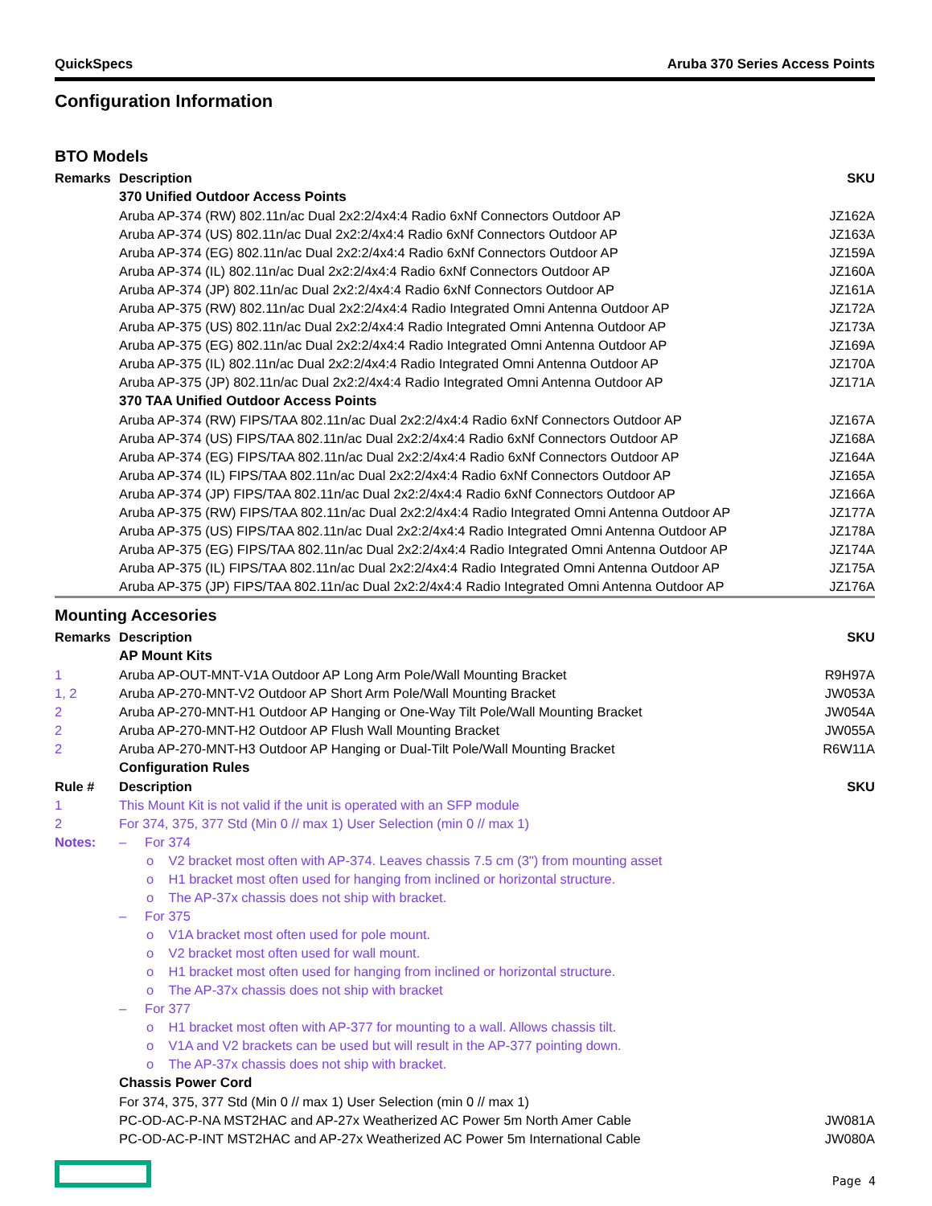QuickSpecs Aruba 370 Series Access Points
Configuration Information
BTO Models
| Remarks | Description | SKU |
| --- | --- | --- |
| | 370 Unified Outdoor Access Points | |
| | Aruba AP-374 (RW) 802.11n/ac Dual 2x2:2/4x4:4 Radio 6xNf Connectors Outdoor AP | JZ162A |
| | Aruba AP-374 (US) 802.11n/ac Dual 2x2:2/4x4:4 Radio 6xNf Connectors Outdoor AP | JZ163A |
| | Aruba AP-374 (EG) 802.11n/ac Dual 2x2:2/4x4:4 Radio 6xNf Connectors Outdoor AP | JZ159A |
| | Aruba AP-374 (IL) 802.11n/ac Dual 2x2:2/4x4:4 Radio 6xNf Connectors Outdoor AP | JZ160A |
| | Aruba AP-374 (JP) 802.11n/ac Dual 2x2:2/4x4:4 Radio 6xNf Connectors Outdoor AP | JZ161A |
| | Aruba AP-375 (RW) 802.11n/ac Dual 2x2:2/4x4:4 Radio Integrated Omni Antenna Outdoor AP | JZ172A |
| | Aruba AP-375 (US) 802.11n/ac Dual 2x2:2/4x4:4 Radio Integrated Omni Antenna Outdoor AP | JZ173A |
| | Aruba AP-375 (EG) 802.11n/ac Dual 2x2:2/4x4:4 Radio Integrated Omni Antenna Outdoor AP | JZ169A |
| | Aruba AP-375 (IL) 802.11n/ac Dual 2x2:2/4x4:4 Radio Integrated Omni Antenna Outdoor AP | JZ170A |
| | Aruba AP-375 (JP) 802.11n/ac Dual 2x2:2/4x4:4 Radio Integrated Omni Antenna Outdoor AP | JZ171A |
| | 370 TAA Unified Outdoor Access Points | |
| | Aruba AP-374 (RW) FIPS/TAA 802.11n/ac Dual 2x2:2/4x4:4 Radio 6xNf Connectors Outdoor AP | JZ167A |
| | Aruba AP-374 (US) FIPS/TAA 802.11n/ac Dual 2x2:2/4x4:4 Radio 6xNf Connectors Outdoor AP | JZ168A |
| | Aruba AP-374 (EG) FIPS/TAA 802.11n/ac Dual 2x2:2/4x4:4 Radio 6xNf Connectors Outdoor AP | JZ164A |
| | Aruba AP-374 (IL) FIPS/TAA 802.11n/ac Dual 2x2:2/4x4:4 Radio 6xNf Connectors Outdoor AP | JZ165A |
| | Aruba AP-374 (JP) FIPS/TAA 802.11n/ac Dual 2x2:2/4x4:4 Radio 6xNf Connectors Outdoor AP | JZ166A |
| | Aruba AP-375 (RW) FIPS/TAA 802.11n/ac Dual 2x2:2/4x4:4 Radio Integrated Omni Antenna Outdoor AP | JZ177A |
| | Aruba AP-375 (US) FIPS/TAA 802.11n/ac Dual 2x2:2/4x4:4 Radio Integrated Omni Antenna Outdoor AP | JZ178A |
| | Aruba AP-375 (EG) FIPS/TAA 802.11n/ac Dual 2x2:2/4x4:4 Radio Integrated Omni Antenna Outdoor AP | JZ174A |
| | Aruba AP-375 (IL) FIPS/TAA 802.11n/ac Dual 2x2:2/4x4:4 Radio Integrated Omni Antenna Outdoor AP | JZ175A |
| | Aruba AP-375 (JP) FIPS/TAA 802.11n/ac Dual 2x2:2/4x4:4 Radio Integrated Omni Antenna Outdoor AP | JZ176A |
Mounting Accesories
| Remarks | Description | SKU |
| --- | --- | --- |
| | AP Mount Kits | |
| 1 | Aruba AP-OUT-MNT-V1A Outdoor AP Long Arm Pole/Wall Mounting Bracket | R9H97A |
| 1, 2 | Aruba AP-270-MNT-V2 Outdoor AP Short Arm Pole/Wall Mounting Bracket | JW053A |
| 2 | Aruba AP-270-MNT-H1 Outdoor AP Hanging or One-Way Tilt Pole/Wall Mounting Bracket | JW054A |
| 2 | Aruba AP-270-MNT-H2 Outdoor AP Flush Wall Mounting Bracket | JW055A |
| 2 | Aruba AP-270-MNT-H3 Outdoor AP Hanging or Dual-Tilt Pole/Wall Mounting Bracket | R6W11A |
| | Configuration Rules | |
| Rule # | Description | SKU |
| 1 | This Mount Kit is not valid if the unit is operated with an SFP module | |
| 2 | For 374, 375, 377 Std (Min 0 // max 1) User Selection (min 0 // max 1) | |
| Notes: | – For 374 | |
| | o V2 bracket most often with AP-374. Leaves chassis 7.5 cm (3") from mounting asset | |
| | o H1 bracket most often used for hanging from inclined or horizontal structure. | |
| | o The AP-37x chassis does not ship with bracket. | |
| | – For 375 | |
| | o V1A bracket most often used for pole mount. | |
| | o V2 bracket most often used for wall mount. | |
| | o H1 bracket most often used for hanging from inclined or horizontal structure. | |
| | o The AP-37x chassis does not ship with bracket | |
| | – For 377 | |
| | o H1 bracket most often with AP-377 for mounting to a wall. Allows chassis tilt. | |
| | o V1A and V2 brackets can be used but will result in the AP-377 pointing down. | |
| | o The AP-37x chassis does not ship with bracket. | |
| | Chassis Power Cord | |
| | For 374, 375, 377 Std (Min 0 // max 1) User Selection (min 0 // max 1) | |
| | PC-OD-AC-P-NA MST2HAC and AP-27x Weatherized AC Power 5m North Amer Cable | JW081A |
| | PC-OD-AC-P-INT MST2HAC and AP-27x Weatherized AC Power 5m International Cable | JW080A |
Page 4